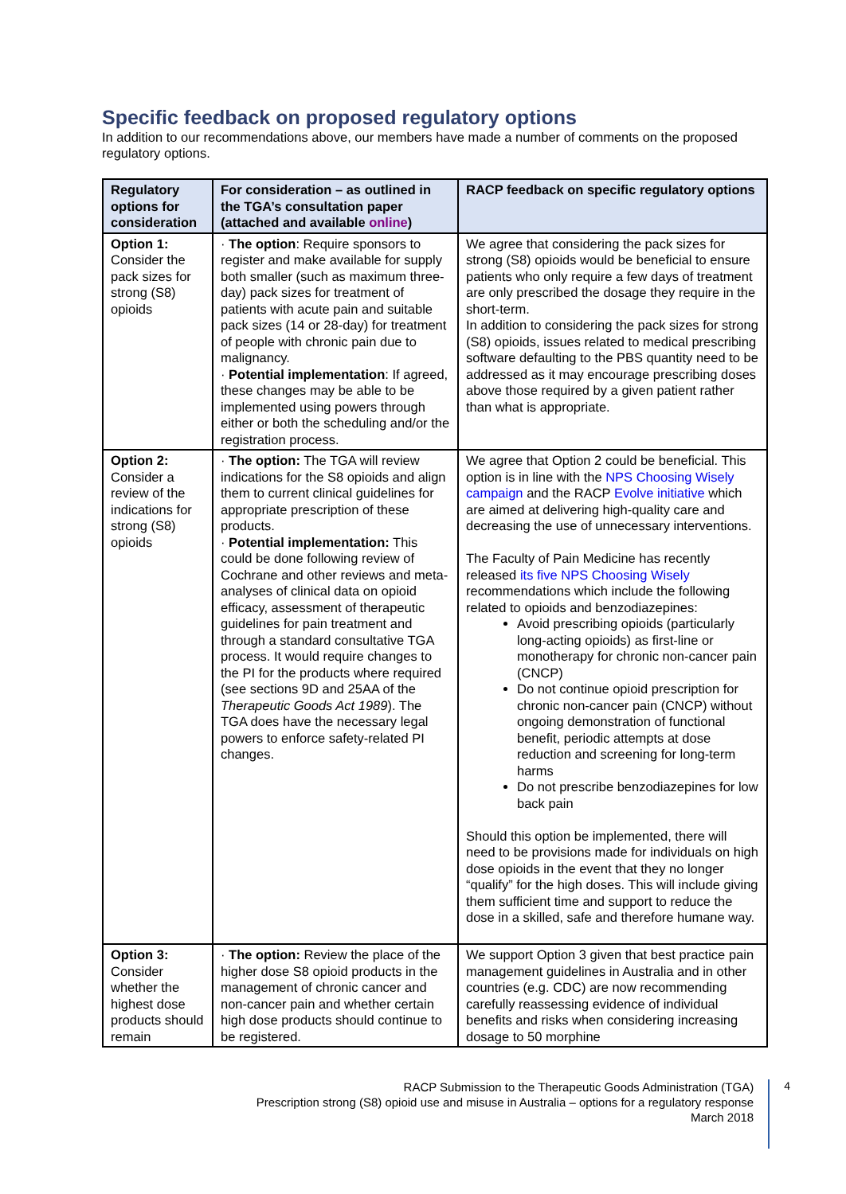Specific feedback on proposed regulatory options
In addition to our recommendations above, our members have made a number of comments on the proposed regulatory options.
| Regulatory options for consideration | For consideration – as outlined in the TGA’s consultation paper (attached and available online ) | RACP feedback on specific regulatory options |
| --- | --- | --- |
| Option 1: Consider the pack sizes for strong (S8) opioids | · The option : Require sponsors to register and make available for supply both smaller (such as maximum three-day) pack sizes for treatment of patients with acute pain and suitable pack sizes (14 or 28-day) for treatment of people with chronic pain due to malignancy. · Potential implementation : If agreed, these changes may be able to be implemented using powers through either or both the scheduling and/or the registration process. | We agree that considering the pack sizes for strong (S8) opioids would be beneficial to ensure patients who only require a few days of treatment are only prescribed the dosage they require in the short-term. In addition to considering the pack sizes for strong (S8) opioids, issues related to medical prescribing software defaulting to the PBS quantity need to be addressed as it may encourage prescribing doses above those required by a given patient rather than what is appropriate. |
| Option 2: Consider a review of the indications for strong (S8) opioids | · The option: The TGA will review indications for the S8 opioids and align them to current clinical guidelines for appropriate prescription of these products. · Potential implementation: This could be done following review of Cochrane and other reviews and meta-analyses of clinical data on opioid efficacy, assessment of therapeutic guidelines for pain treatment and through a standard consultative TGA process. It would require changes to the PI for the products where required (see sections 9D and 25AA of the Therapeutic Goods Act 1989 ). The TGA does have the necessary legal powers to enforce safety-related PI changes. | We agree that Option 2 could be beneficial. This option is in line with the NPS Choosing Wisely campaign and the RACP Evolve initiative which are aimed at delivering high-quality care and decreasing the use of unnecessary interventions. The Faculty of Pain Medicine has recently released its five NPS Choosing Wisely recommendations which include the following related to opioids and benzodiazepines: Avoid prescribing opioids (particularly long-acting opioids) as first-line or monotherapy for chronic non-cancer pain (CNCP) Do not continue opioid prescription for chronic non-cancer pain (CNCP) without ongoing demonstration of functional benefit, periodic attempts at dose reduction and screening for long-term harms Do not prescribe benzodiazepines for low back pain Should this option be implemented, there will need to be provisions made for individuals on high dose opioids in the event that they no longer “qualify” for the high doses. This will include giving them sufficient time and support to reduce the dose in a skilled, safe and therefore humane way. |
| Option 3: Consider whether the highest dose products should remain | · The option: Review the place of the higher dose S8 opioid products in the management of chronic cancer and non-cancer pain and whether certain high dose products should continue to be registered. | We support Option 3 given that best practice pain management guidelines in Australia and in other countries (e.g. CDC) are now recommending carefully reassessing evidence of individual benefits and risks when considering increasing dosage to 50 morphine |
RACP Submission to the Therapeutic Goods Administration (TGA)
Prescription strong (S8) opioid use and misuse in Australia – options for a regulatory response
March 2018
4